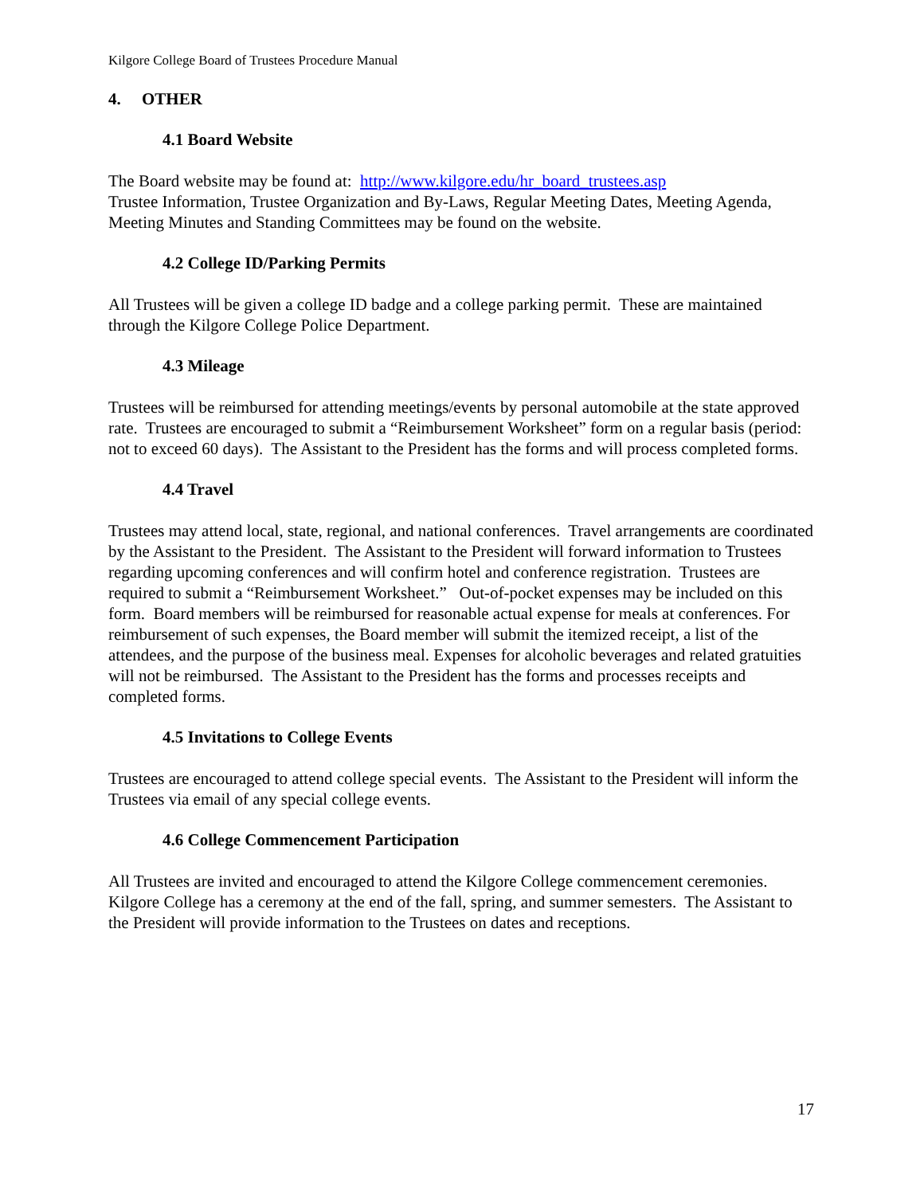Kilgore College Board of Trustees Procedure Manual
4. OTHER
4.1 Board Website
The Board website may be found at: http://www.kilgore.edu/hr_board_trustees.asp
Trustee Information, Trustee Organization and By-Laws, Regular Meeting Dates, Meeting Agenda, Meeting Minutes and Standing Committees may be found on the website.
4.2 College ID/Parking Permits
All Trustees will be given a college ID badge and a college parking permit. These are maintained through the Kilgore College Police Department.
4.3 Mileage
Trustees will be reimbursed for attending meetings/events by personal automobile at the state approved rate. Trustees are encouraged to submit a “Reimbursement Worksheet” form on a regular basis (period: not to exceed 60 days). The Assistant to the President has the forms and will process completed forms.
4.4 Travel
Trustees may attend local, state, regional, and national conferences. Travel arrangements are coordinated by the Assistant to the President. The Assistant to the President will forward information to Trustees regarding upcoming conferences and will confirm hotel and conference registration. Trustees are required to submit a “Reimbursement Worksheet.” Out-of-pocket expenses may be included on this form. Board members will be reimbursed for reasonable actual expense for meals at conferences. For reimbursement of such expenses, the Board member will submit the itemized receipt, a list of the attendees, and the purpose of the business meal. Expenses for alcoholic beverages and related gratuities will not be reimbursed. The Assistant to the President has the forms and processes receipts and completed forms.
4.5 Invitations to College Events
Trustees are encouraged to attend college special events. The Assistant to the President will inform the Trustees via email of any special college events.
4.6 College Commencement Participation
All Trustees are invited and encouraged to attend the Kilgore College commencement ceremonies. Kilgore College has a ceremony at the end of the fall, spring, and summer semesters. The Assistant to the President will provide information to the Trustees on dates and receptions.
17